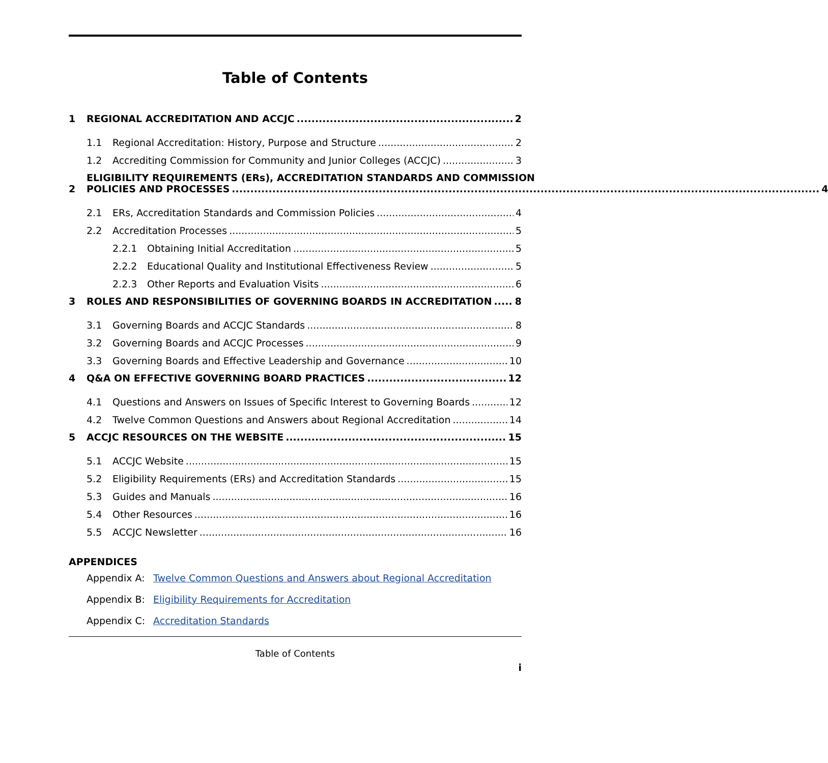Table of Contents
1 REGIONAL ACCREDITATION AND ACCJC 2
1.1 Regional Accreditation: History, Purpose and Structure 2
1.2 Accrediting Commission for Community and Junior Colleges (ACCJC) 3
2
ELIGIBILITY REQUIREMENTS (ERs), ACCREDITATION STANDARDS AND COMMISSION
POLICIES AND PROCESSES 4
2.1 ERs, Accreditation Standards and Commission Policies 4
2.2 Accreditation Processes 5
2.2.1 Obtaining Initial Accreditation 5
2.2.2 Educational Quality and Institutional Effectiveness Review 5
2.2.3 Other Reports and Evaluation Visits 6
3 ROLES AND RESPONSIBILITIES OF GOVERNING BOARDS IN ACCREDITATION 8
3.1 Governing Boards and ACCJC Standards 8
3.2 Governing Boards and ACCJC Processes 9
3.3 Governing Boards and Effective Leadership and Governance 10
4 Q&A ON EFFECTIVE GOVERNING BOARD PRACTICES 12
4.1 Questions and Answers on Issues of Specific Interest to Governing Boards 12
4.2 Twelve Common Questions and Answers about Regional Accreditation 14
5 ACCJC RESOURCES ON THE WEBSITE 15
5.1 ACCJC Website 15
5.2 Eligibility Requirements (ERs) and Accreditation Standards 15
5.3 Guides and Manuals 16
5.4 Other Resources 16
5.5 ACCJC Newsletter 16
APPENDICES
Appendix A: Twelve Common Questions and Answers about Regional Accreditation
Appendix B: Eligibility Requirements for Accreditation
Appendix C: Accreditation Standards
Table of Contents
i